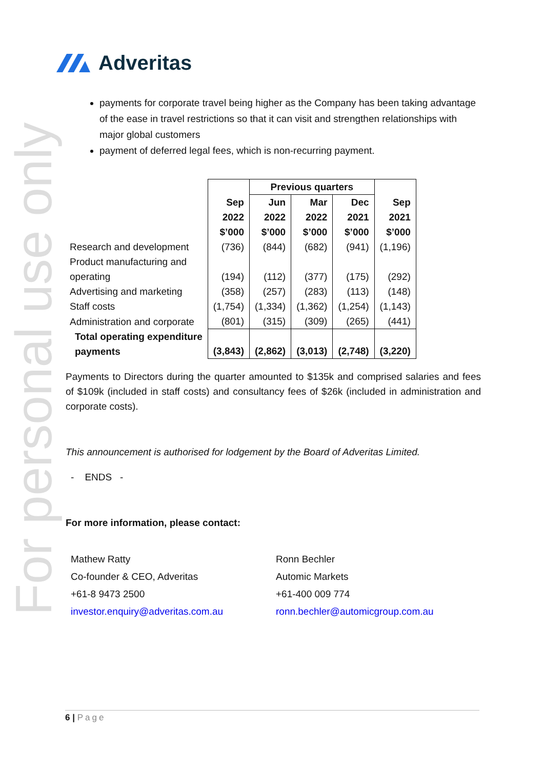For personal use only
Adveritas
payments for corporate travel being higher as the Company has been taking advantage of the ease in travel restrictions so that it can visit and strengthen relationships with major global customers
payment of deferred legal fees, which is non-recurring payment.
| | | Previous quarters | | | |
| | Sep 2022 $’000 | Jun 2022 $’000 | Mar 2022 $’000 | Dec 2021 $’000 | Sep 2021 $’000 |
| Research and development | (736) | (844) | (682) | (941) | (1,196) |
| Product manufacturing and operating | (194) | (112) | (377) | (175) | (292) |
| Advertising and marketing | (358) | (257) | (283) | (113) | (148) |
| Staff costs | (1,754) | (1,334) | (1,362) | (1,254) | (1,143) |
| Administration and corporate | (801) | (315) | (309) | (265) | (441) |
| Total operating expenditure payments | (3,843) | (2,862) | (3,013) | (2,748) | (3,220) |
Payments to Directors during the quarter amounted to $135k and comprised salaries and fees of $109k (included in staff costs) and consultancy fees of $26k (included in administration and corporate costs).
This announcement is authorised for lodgement by the Board of Adveritas Limited.
- ENDS -
For more information, please contact:
Mathew Ratty
Co-founder & CEO, Adveritas
+61-8 9473 2500
investor.enquiry@adveritas.com.au
Ronn Bechler
Automic Markets
+61-400 009 774
ronn.bechler@automicgroup.com.au
6 | Page